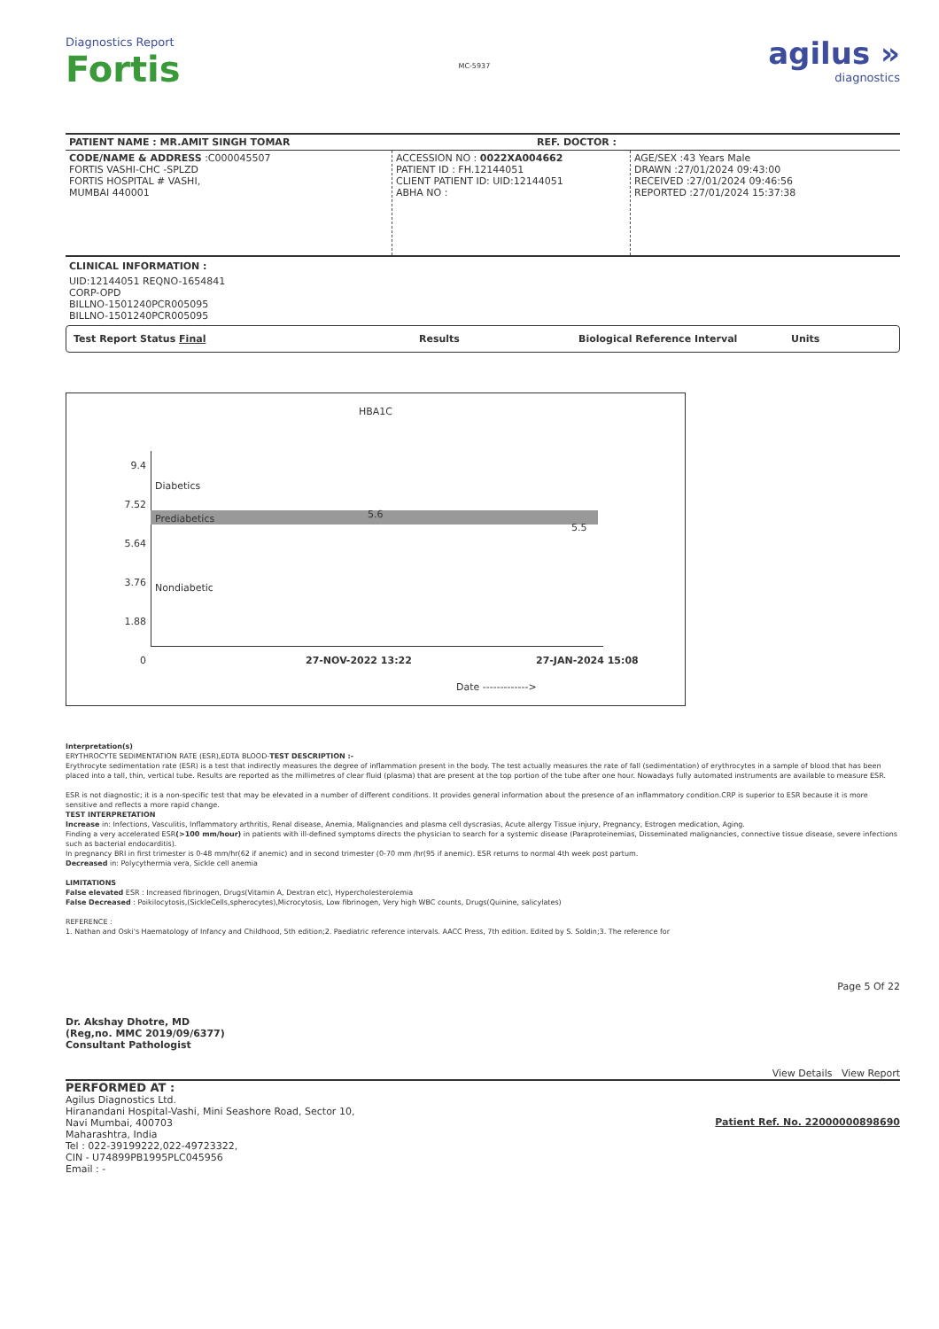Diagnostics Report
Fortis
MC-5937
agilus »
diagnostics
| PATIENT NAME : MR.AMIT SINGH TOMAR | REF. DOCTOR : |
| CODE/NAME & ADDRESS :C000045507 FORTIS VASHI-CHC -SPLZD FORTIS HOSPITAL # VASHI, MUMBAI 440001 | ACCESSION NO : 0022XA004662 PATIENT ID : FH.12144051 CLIENT PATIENT ID: UID:12144051 ABHA NO : | AGE/SEX :43 Years Male DRAWN :27/01/2024 09:43:00 RECEIVED :27/01/2024 09:46:56 REPORTED :27/01/2024 15:37:38 |
CLINICAL INFORMATION :
UID:12144051 REQNO-1654841
CORP-OPD
BILLNO-1501240PCR005095
BILLNO-1501240PCR005095
Test Report Status Final Results Biological Reference Interval Units
HBA1C
9.4
7.52
5.64
3.76
1.88
0
Diabetics
Prediabetics
Nondiabetic
5.6
5.5
27-NOV-2022 13:22 27-JAN-2024 15:08
Date ------------->
Interpretation(s)
ERYTHROCYTE SEDIMENTATION RATE (ESR),EDTA BLOOD-TEST DESCRIPTION :-
Erythrocyte sedimentation rate (ESR) is a test that indirectly measures the degree of inflammation present in the body. The test actually measures the rate of fall (sedimentation) of erythrocytes in a sample of blood that has been placed into a tall, thin, vertical tube. Results are reported as the millimetres of clear fluid (plasma) that are present at the top portion of the tube after one hour. Nowadays fully automated instruments are available to measure ESR.
ESR is not diagnostic; it is a non-specific test that may be elevated in a number of different conditions. It provides general information about the presence of an inflammatory condition.CRP is superior to ESR because it is more sensitive and reflects a more rapid change.
TEST INTERPRETATION
Increase in: Infections, Vasculitis, Inflammatory arthritis, Renal disease, Anemia, Malignancies and plasma cell dyscrasias, Acute allergy Tissue injury, Pregnancy, Estrogen medication, Aging.
Finding a very accelerated ESR(>100 mm/hour) in patients with ill-defined symptoms directs the physician to search for a systemic disease (Paraproteinemias, Disseminated malignancies, connective tissue disease, severe infections such as bacterial endocarditis).
In pregnancy BRI in first trimester is 0-48 mm/hr(62 if anemic) and in second trimester (0-70 mm /hr(95 if anemic). ESR returns to normal 4th week post partum.
Decreased in: Polycythermia vera, Sickle cell anemia
LIMITATIONS
False elevated ESR : Increased fibrinogen, Drugs(Vitamin A, Dextran etc), Hypercholesterolemia
False Decreased : Poikilocytosis,(SickleCells,spherocytes),Microcytosis, Low fibrinogen, Very high WBC counts, Drugs(Quinine, salicylates)
REFERENCE :
1. Nathan and Oski's Haematology of Infancy and Childhood, 5th edition;2. Paediatric reference intervals. AACC Press, 7th edition. Edited by S. Soldin;3. The reference for
Dr. Akshay Dhotre, MD
(Reg,no. MMC 2019/09/6377)
Consultant Pathologist
Page 5 Of 22
View Details View Report
PERFORMED AT :
Agilus Diagnostics Ltd.
Hiranandani Hospital-Vashi, Mini Seashore Road, Sector 10,
Navi Mumbai, 400703
Maharashtra, India
Tel : 022-39199222,022-49723322,
CIN - U74899PB1995PLC045956
Email : -
Patient Ref. No. 22000000898690